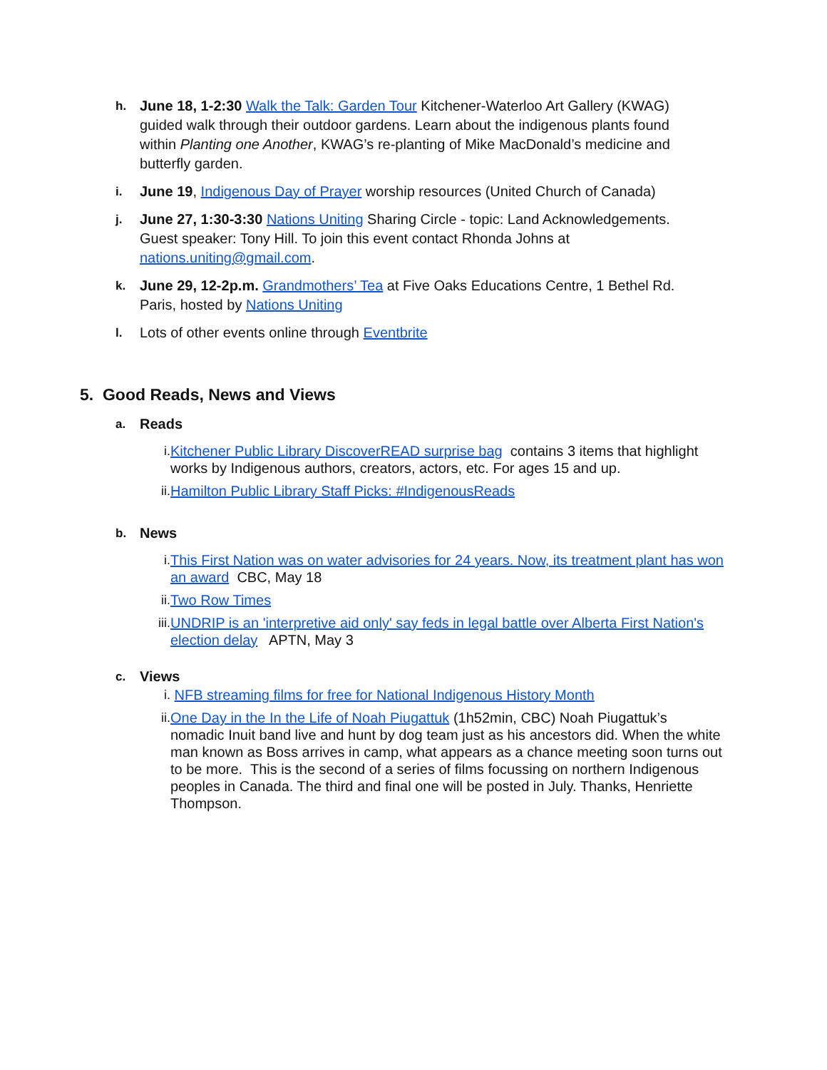h.
June 18, 1-2:30 Walk the Talk: Garden Tour Kitchener-Waterloo Art Gallery (KWAG) guided walk through their outdoor gardens. Learn about the indigenous plants found within Planting one Another, KWAG’s re-planting of Mike MacDonald’s medicine and butterfly garden.
i.
June 19, Indigenous Day of Prayer worship resources (United Church of Canada)
j.
June 27, 1:30-3:30 Nations Uniting Sharing Circle - topic: Land Acknowledgements. Guest speaker: Tony Hill. To join this event contact Rhonda Johns at nations.uniting@gmail.com.
k.
June 29, 12-2p.m. Grandmothers’ Tea at Five Oaks Educations Centre, 1 Bethel Rd. Paris, hosted by Nations Uniting
l.
Lots of other events online through Eventbrite
5. Good Reads, News and Views
a. Reads
i. Kitchener Public Library DiscoverREAD surprise bag contains 3 items that highlight works by Indigenous authors, creators, actors, etc. For ages 15 and up.
ii.
Hamilton Public Library Staff Picks: #IndigenousReads
b. News
i. This First Nation was on water advisories for 24 years. Now, its treatment plant has won an award CBC, May 18
ii.
Two Row Times
iii.
UNDRIP is an 'interpretive aid only' say feds in legal battle over Alberta First Nation's election delay APTN, May 3
c. Views
i. NFB streaming films for free for National Indigenous History Month
ii.
One Day in the In the Life of Noah Piugattuk (1h52min, CBC) Noah Piugattuk’s nomadic Inuit band live and hunt by dog team just as his ancestors did. When the white man known as Boss arrives in camp, what appears as a chance meeting soon turns out to be more. This is the second of a series of films focussing on northern Indigenous peoples in Canada. The third and final one will be posted in July. Thanks, Henriette Thompson.